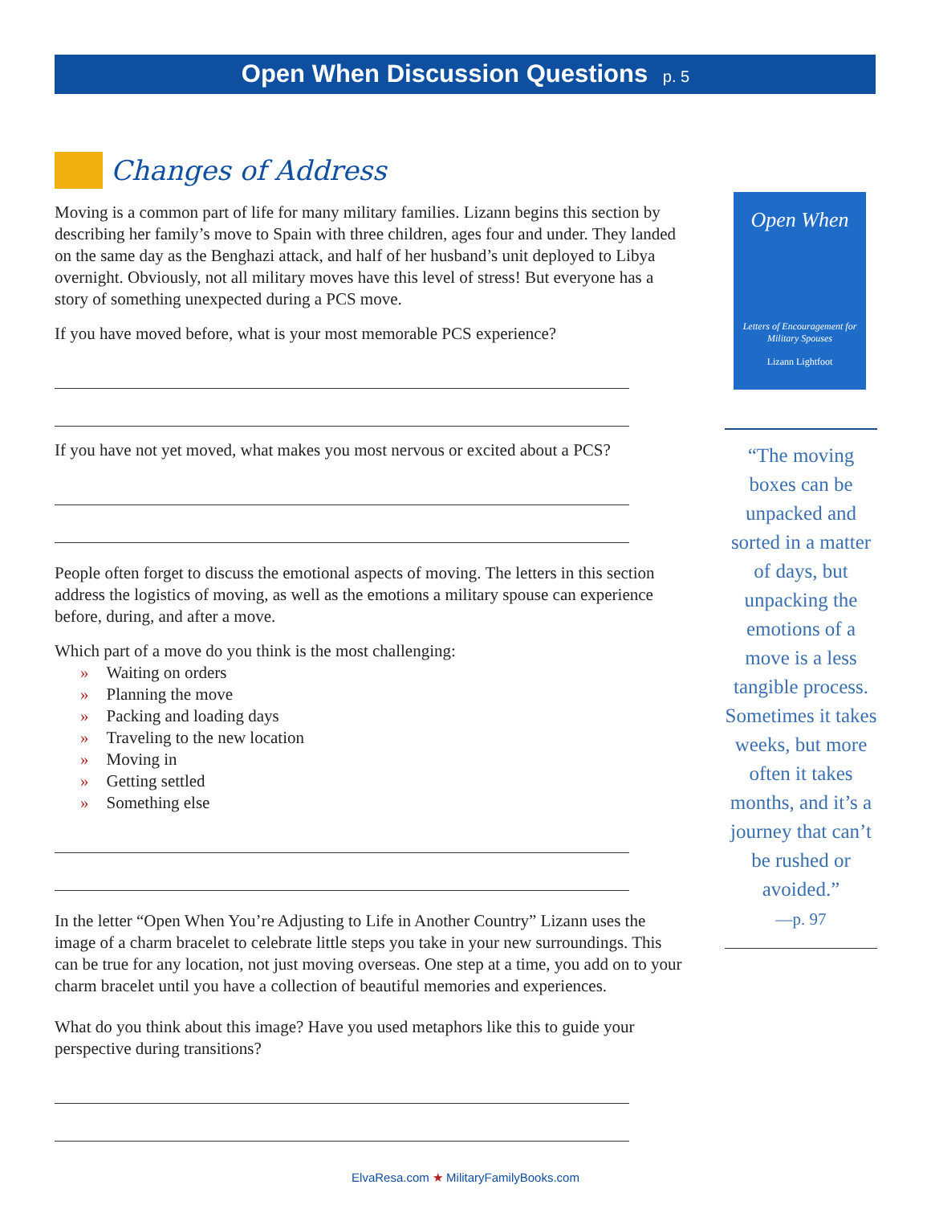Open When Discussion Questions p. 5
Changes of Address
Moving is a common part of life for many military families. Lizann begins this section by describing her family’s move to Spain with three children, ages four and under. They landed on the same day as the Benghazi attack, and half of her husband’s unit deployed to Libya overnight. Obviously, not all military moves have this level of stress! But everyone has a story of something unexpected during a PCS move.
If you have moved before, what is your most memorable PCS experience?
If you have not yet moved, what makes you most nervous or excited about a PCS?
People often forget to discuss the emotional aspects of moving. The letters in this section address the logistics of moving, as well as the emotions a military spouse can experience before, during, and after a move.
Which part of a move do you think is the most challenging:
» Waiting on orders
» Planning the move
» Packing and loading days
» Traveling to the new location
» Moving in
» Getting settled
» Something else
In the letter “Open When You’re Adjusting to Life in Another Country” Lizann uses the image of a charm bracelet to celebrate little steps you take in your new surroundings. This can be true for any location, not just moving overseas. One step at a time, you add on to your charm bracelet until you have a collection of beautiful memories and experiences.
What do you think about this image? Have you used metaphors like this to guide your perspective during transitions?
Open When
Letters of Encouragement for Military Spouses
Lizann Lightfoot
“The moving boxes can be unpacked and sorted in a matter of days, but unpacking the emotions of a move is a less tangible process. Sometimes it takes weeks, but more often it takes months, and it’s a journey that can’t be rushed or avoided.”
—p. 97
ElvaResa.com ★ MilitaryFamilyBooks.com